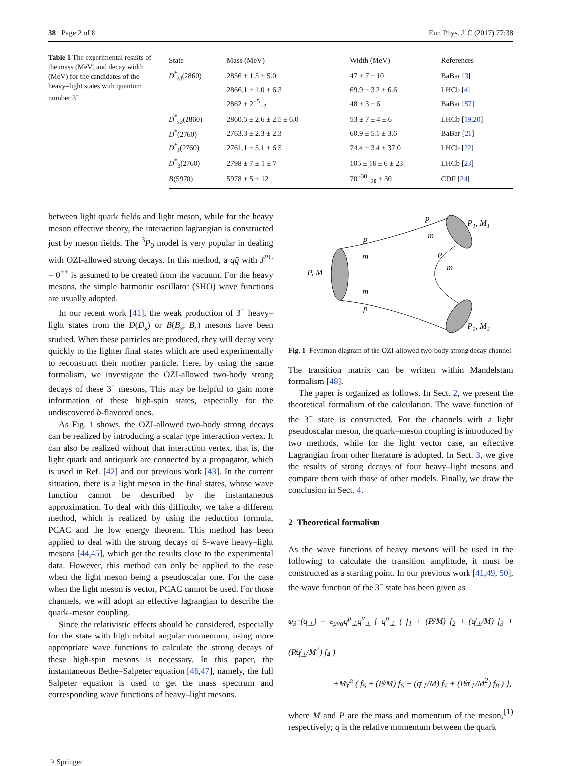38 Page 2 of 8 Eur. Phys. J. C (2017) 77:38
Table 1 The experimental results of the mass (MeV) and decay width (MeV) for the candidates of the heavy–light states with quantum number 3<sup>−</sup>
| State | Mass (MeV) | Width (MeV) | References |
| --- | --- | --- | --- |
| D<sup>*</sup><sub>sJ</sub>(2860) | 2856 ± 1.5 ± 5.0 | 47 ± 7 ± 10 | BaBar [ 3 ] |
| | 2866.1 ± 1.0 ± 6.3 | 69.9 ± 3.2 ± 6.6 | LHCb [ 4 ] |
| | 2862 ± 2<sup>+5</sup><sub>−2</sub> | 48 ± 3 ± 6 | BaBar [ 57 ] |
| D<sup>*</sup><sub>s3</sub>(2860) | 2860.5 ± 2.6 ± 2.5 ± 6.0 | 53 ± 7 ± 4 ± 6 | LHCb [ 19 , 20 ] |
| D<sup>*</sup>(2760) | 2763.3 ± 2.3 ± 2.3 | 60.9 ± 5.1 ± 3.6 | BaBar [ 21 ] |
| D<sup>*</sup><sub>J</sub>(2760) | 2761.1 ± 5.1 ± 6.5 | 74.4 ± 3.4 ± 37.0 | LHCb [ 22 ] |
| D<sup>*</sup><sub>3</sub>(2760) | 2798 ± 7 ± 1 ± 7 | 105 ± 18 ± 6 ± 23 | LHCb [ 23 ] |
| B (5970) | 5978 ± 5 ± 12 | 70<sup>+30</sup><sub>−20</sub> ± 30 | CDF [ 24 ] |
between light quark fields and light meson, while for the heavy meson effective theory, the interaction lagrangian is constructed just by meson fields. The <sup>3</sup>P<sub>0</sub> model is very popular in dealing with OZI-allowed strong decays. In this method, a qq̄ with J<sup>PC</sup> = 0<sup>++</sup> is assumed to be created from the vacuum. For the heavy mesons, the simple harmonic oscillator (SHO) wave functions are usually adopted.
In our recent work [41], the weak production of 3<sup>−</sup> heavy–light states from the D(D<sub>s</sub>) or B(B<sub>s</sub>, B<sub>c</sub>) mesons have been studied. When these particles are produced, they will decay very quickly to the lighter final states which are used experimentally to reconstruct their mother particle. Here, by using the same formalism, we investigate the OZI-allowed two-body strong decays of these 3<sup>−</sup> mesons, This may be helpful to gain more information of these high-spin states, especially for the undiscovered b-flavored ones.
As Fig. 1 shows, the OZI-allowed two-body strong decays can be realized by introducing a scalar type interaction vertex. It can also be realized without that interaction vertex, that is, the light quark and antiquark are connected by a propagator, which is used in Ref. [42] and our previous work [43]. In the current situation, there is a light meson in the final states, whose wave function cannot be described by the instantaneous approximation. To deal with this difficulty, we take a different method, which is realized by using the reduction formula, PCAC and the low energy theorem. This method has been applied to deal with the strong decays of S-wave heavy–light mesons [44,45], which get the results close to the experimental data. However, this method can only be applied to the case when the light meson being a pseudoscalar one. For the case when the light meson is vector, PCAC cannot be used. For those channels, we will adopt an effective lagrangian to describe the quark–meson coupling.
Since the relativistic effects should be considered, especially for the state with high orbital angular momentum, using more appropriate wave functions to calculate the strong decays of these high-spin mesons is necessary. In this paper, the instantaneous Bethe–Salpeter equation [46,47], namely, the full Salpeter equation is used to get the mass spectrum and corresponding wave functions of heavy–light mesons.
P, M
p
m
m
p
p
m
p
m
P₁, M₁
P₂, M₂
Fig. 1 Feynman diagram of the OZI-allowed two-body strong decay channel
The transition matrix can be written within Mandelstam formalism [48].
The paper is organized as follows. In Sect. 2, we present the theoretical formalism of the calculation. The wave function of the 3<sup>−</sup> state is constructed. For the channels with a light pseudoscalar meson, the quark–meson coupling is introduced by two methods, while for the light vector case, an effective Lagrangian from other literature is adopted. In Sect. 3, we give the results of strong decays of four heavy–light mesons and compare them with those of other models. Finally, we draw the conclusion in Sect. 4.
2 Theoretical formalism
As the wave functions of heavy mesons will be used in the following to calculate the transition amplitude, it must be constructed as a starting point. In our previous work [41,49, 50], the wave function of the 3<sup>−</sup> state has been given as
φ<sub>3<sup>−</sup></sub>(q<sub>⊥</sub>) = ε<sub>μνα</sub>q<sup>μ</sup><sub>⊥</sub>q<sup>ν</sup><sub>⊥</sub> { q<sup>α</sup><sub>⊥</sub> ( f<sub>1</sub> + (P̸/M) f<sub>2</sub> + (q̸<sub>⊥</sub>/M) f<sub>3</sub> + (P̸q̸<sub>⊥</sub>/M<sup>2</sup>) f<sub>4</sub> )
+Mγ<sup>α</sup> ( f<sub>5</sub> + (P̸/M) f<sub>6</sub> + (q̸<sub>⊥</sub>/M) f<sub>7</sub> + (P̸q̸<sub>⊥</sub>/M<sup>2</sup>) f<sub>8</sub> ) }, (1)
where M and P are the mass and momentum of the meson, respectively; q is the relative momentum between the quark
⚐ Springer